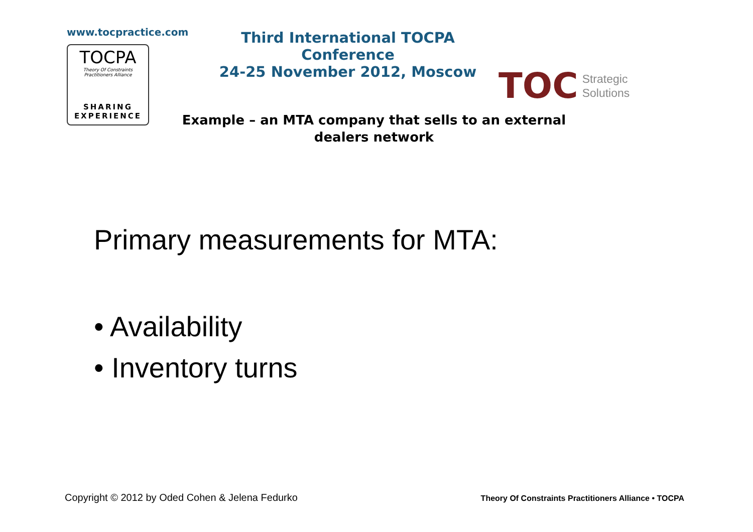www.tocpractice.com
TOCPA
Theory Of Constraints
Practitioners Alliance
SHARING
EXPERIENCE
Third International TOCPA Conference
24-25 November 2012, Moscow
TOC Strategic
Solutions
Example – an MTA company that sells to an external dealers network
Primary measurements for MTA:
• Availability
• Inventory turns
Copyright © 2012 by Oded Cohen & Jelena Fedurko Theory Of Constraints Practitioners Alliance • TOCPA